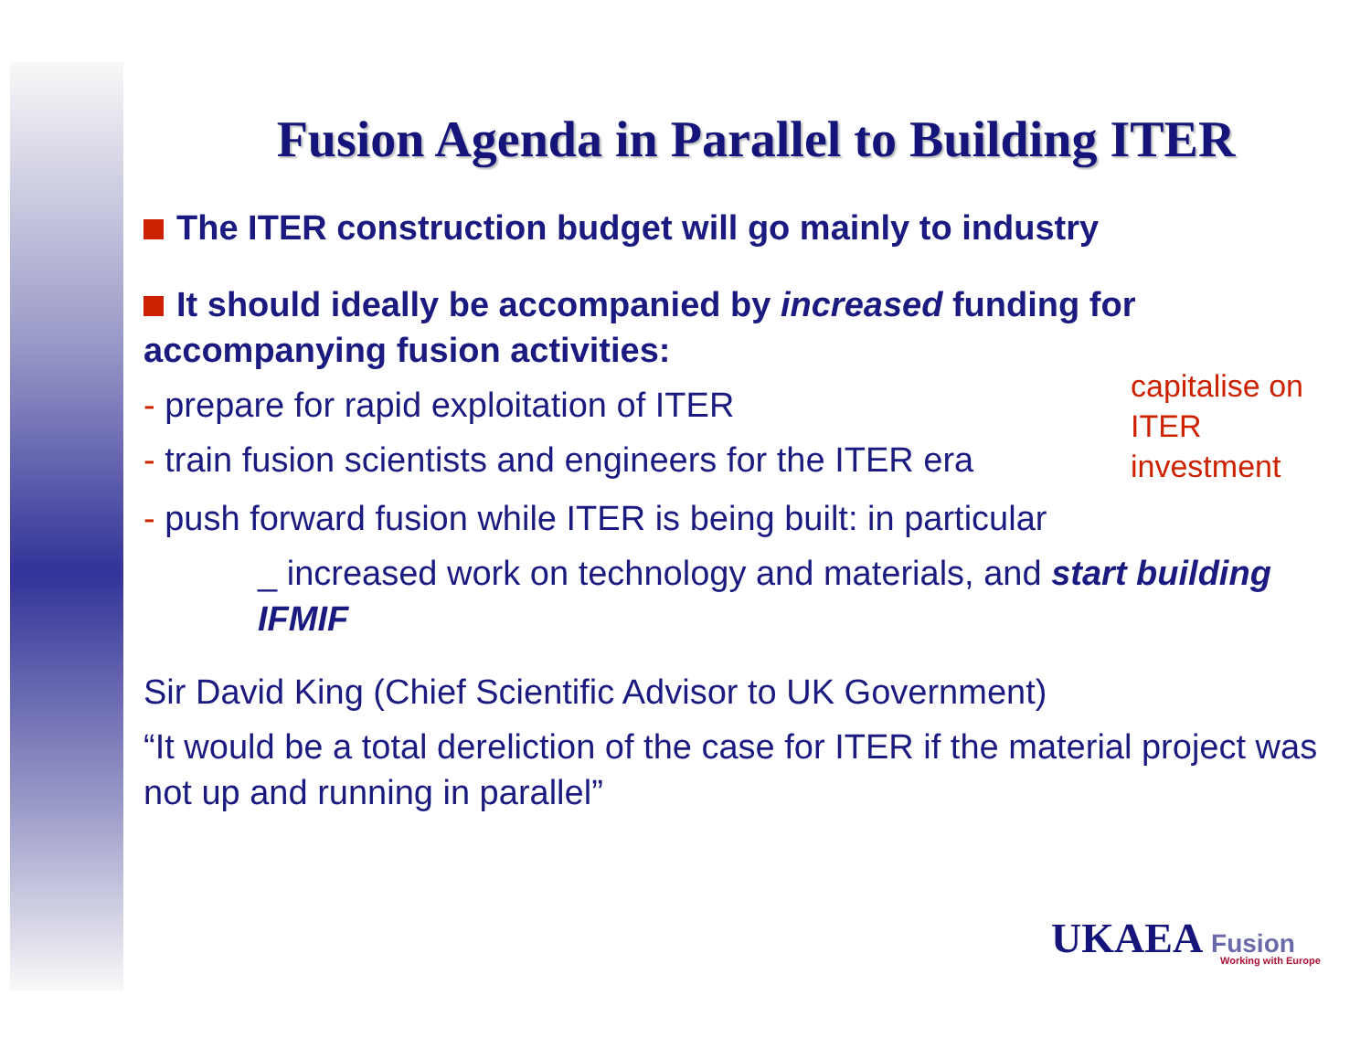Fusion Agenda in Parallel to Building ITER
The ITER construction budget will go mainly to industry
It should ideally be accompanied by increased funding for accompanying fusion activities:
- prepare for rapid exploitation of ITER
- train fusion scientists and engineers for the ITER era
capitalise on ITER investment
- push forward fusion while ITER is being built: in particular
_ increased work on technology and materials, and start building IFMIF
Sir David King (Chief Scientific Advisor to UK Government)
“It would be a total dereliction of the case for ITER if the material project was not up and running in parallel”
UKAEA Fusion
Working with Europe